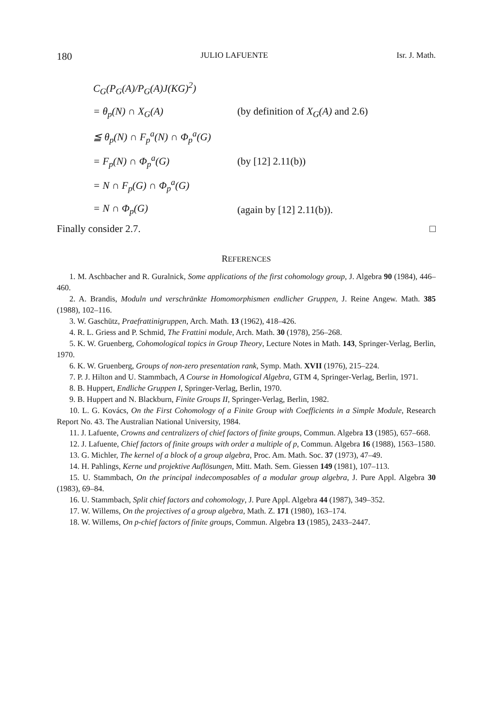180 JULIO LAFUENTE Isr. J. Math.
C<sub>G</sub>(P<sub>G</sub>(A)/P<sub>G</sub>(A)J(KG)<sup>2</sup>)
= θ<sub>p</sub>(N) ∩ X<sub>G</sub>(A) (by definition of X<sub>G</sub>(A) and 2.6)
≦ θ<sub>p</sub>(N) ∩ F<sub>p</sub><sup>a</sup>(N) ∩ Φ<sub>p</sub><sup>a</sup>(G)
= F<sub>p</sub>(N) ∩ Φ<sub>p</sub><sup>a</sup>(G) (by [12] 2.11(b))
= N ∩ F<sub>p</sub>(G) ∩ Φ<sub>p</sub><sup>a</sup>(G)
= N ∩ Φ<sub>p</sub>(G) (again by [12] 2.11(b)).
Finally consider 2.7. □
REFERENCES
1. M. Aschbacher and R. Guralnick, Some applications of the first cohomology group, J. Algebra 90 (1984), 446–460.
2. A. Brandis, Moduln und verschränkte Homomorphismen endlicher Gruppen, J. Reine Angew. Math. 385 (1988), 102–116.
3. W. Gaschütz, Praefrattinigruppen, Arch. Math. 13 (1962), 418–426.
4. R. L. Griess and P. Schmid, The Frattini module, Arch. Math. 30 (1978), 256–268.
5. K. W. Gruenberg, Cohomological topics in Group Theory, Lecture Notes in Math. 143, Springer-Verlag, Berlin, 1970.
6. K. W. Gruenberg, Groups of non-zero presentation rank, Symp. Math. XVII (1976), 215–224.
7. P. J. Hilton and U. Stammbach, A Course in Homological Algebra, GTM 4, Springer-Verlag, Berlin, 1971.
8. B. Huppert, Endliche Gruppen I, Springer-Verlag, Berlin, 1970.
9. B. Huppert and N. Blackburn, Finite Groups II, Springer-Verlag, Berlin, 1982.
10. L. G. Kovács, On the First Cohomology of a Finite Group with Coefficients in a Simple Module, Research Report No. 43. The Australian National University, 1984.
11. J. Lafuente, Crowns and centralizers of chief factors of finite groups, Commun. Algebra 13 (1985), 657–668.
12. J. Lafuente, Chief factors of finite groups with order a multiple of p, Commun. Algebra 16 (1988), 1563–1580.
13. G. Michler, The kernel of a block of a group algebra, Proc. Am. Math. Soc. 37 (1973), 47–49.
14. H. Pahlings, Kerne und projektive Auflösungen, Mitt. Math. Sem. Giessen 149 (1981), 107–113.
15. U. Stammbach, On the principal indecomposables of a modular group algebra, J. Pure Appl. Algebra 30 (1983), 69–84.
16. U. Stammbach, Split chief factors and cohomology, J. Pure Appl. Algebra 44 (1987), 349–352.
17. W. Willems, On the projectives of a group algebra, Math. Z. 171 (1980), 163–174.
18. W. Willems, On p-chief factors of finite groups, Commun. Algebra 13 (1985), 2433–2447.